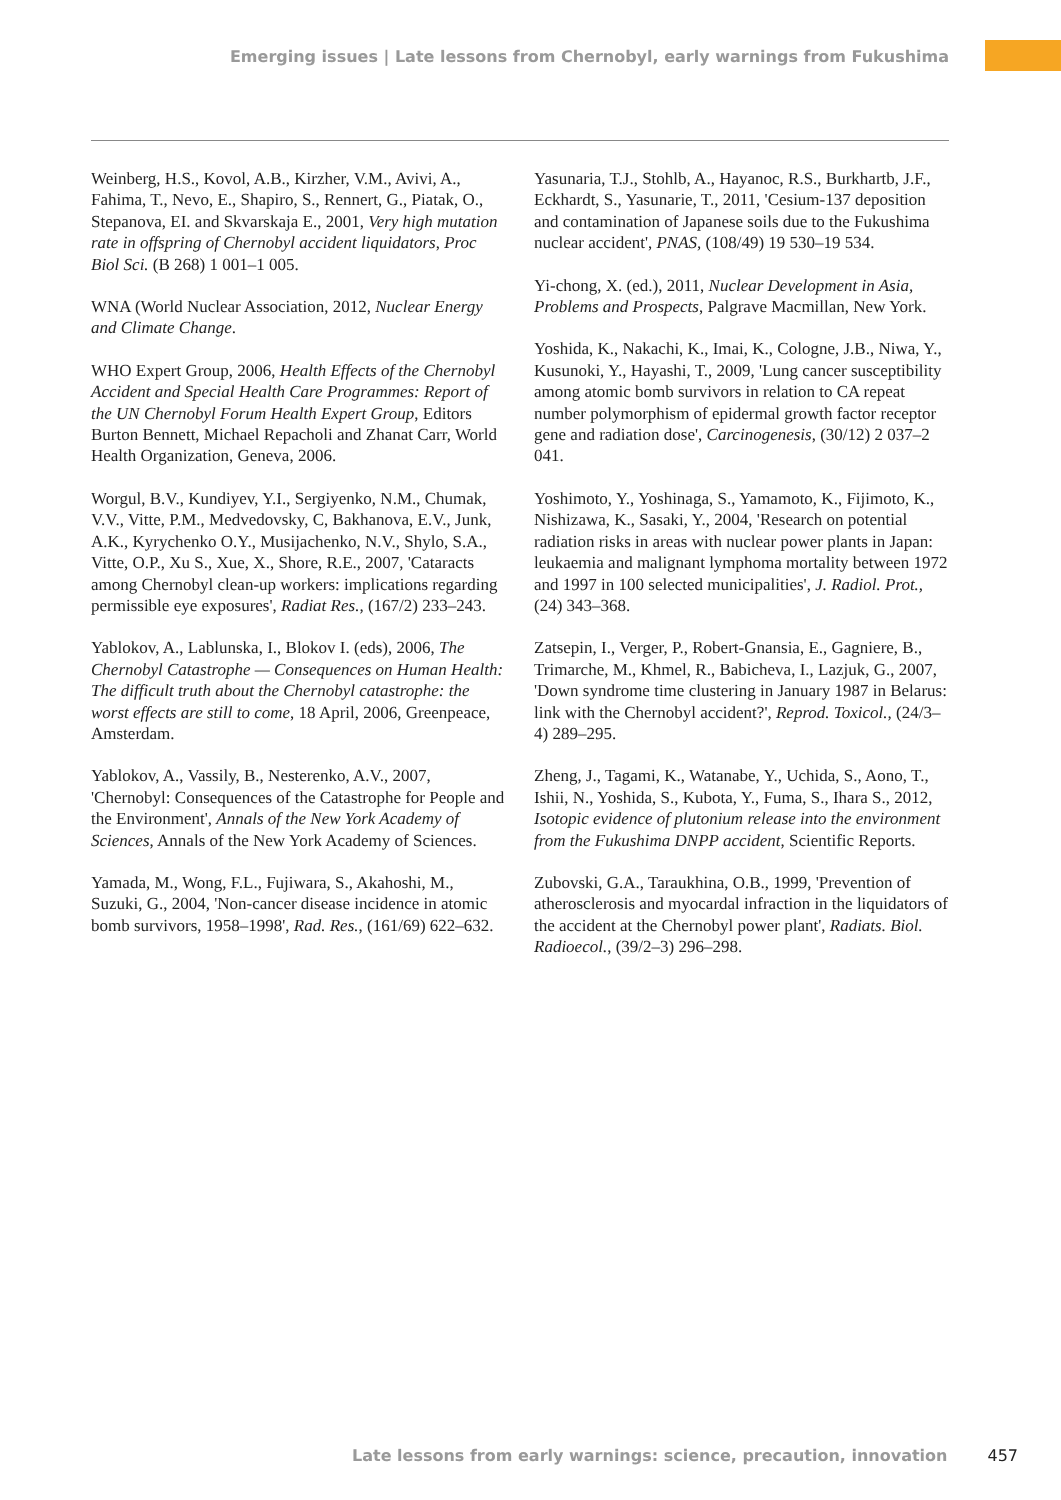Emerging issues | Late lessons from Chernobyl, early warnings from Fukushima
Weinberg, H.S., Kovol, A.B., Kirzher, V.M., Avivi, A., Fahima, T., Nevo, E., Shapiro, S., Rennert, G., Piatak, O., Stepanova, EI. and Skvarskaja E., 2001, Very high mutation rate in offspring of Chernobyl accident liquidators, Proc Biol Sci. (B 268) 1 001–1 005.
WNA (World Nuclear Association, 2012, Nuclear Energy and Climate Change.
WHO Expert Group, 2006, Health Effects of the Chernobyl Accident and Special Health Care Programmes: Report of the UN Chernobyl Forum Health Expert Group, Editors Burton Bennett, Michael Repacholi and Zhanat Carr, World Health Organization, Geneva, 2006.
Worgul, B.V., Kundiyev, Y.I., Sergiyenko, N.M., Chumak, V.V., Vitte, P.M., Medvedovsky, C, Bakhanova, E.V., Junk, A.K., Kyrychenko O.Y., Musijachenko, N.V., Shylo, S.A., Vitte, O.P., Xu S., Xue, X., Shore, R.E., 2007, 'Cataracts among Chernobyl clean-up workers: implications regarding permissible eye exposures', Radiat Res., (167/2) 233–243.
Yablokov, A., Lablunska, I., Blokov I. (eds), 2006, The Chernobyl Catastrophe — Consequences on Human Health: The difficult truth about the Chernobyl catastrophe: the worst effects are still to come, 18 April, 2006, Greenpeace, Amsterdam.
Yablokov, A., Vassily, B., Nesterenko, A.V., 2007, 'Chernobyl: Consequences of the Catastrophe for People and the Environment', Annals of the New York Academy of Sciences, Annals of the New York Academy of Sciences.
Yamada, M., Wong, F.L., Fujiwara, S., Akahoshi, M., Suzuki, G., 2004, 'Non-cancer disease incidence in atomic bomb survivors, 1958–1998', Rad. Res., (161/69) 622–632.
Yasunaria, T.J., Stohlb, A., Hayanoc, R.S., Burkhartb, J.F., Eckhardt, S., Yasunarie, T., 2011, 'Cesium-137 deposition and contamination of Japanese soils due to the Fukushima nuclear accident', PNAS, (108/49) 19 530–19 534.
Yi-chong, X. (ed.), 2011, Nuclear Development in Asia, Problems and Prospects, Palgrave Macmillan, New York.
Yoshida, K., Nakachi, K., Imai, K., Cologne, J.B., Niwa, Y., Kusunoki, Y., Hayashi, T., 2009, 'Lung cancer susceptibility among atomic bomb survivors in relation to CA repeat number polymorphism of epidermal growth factor receptor gene and radiation dose', Carcinogenesis, (30/12) 2 037–2 041.
Yoshimoto, Y., Yoshinaga, S., Yamamoto, K., Fijimoto, K., Nishizawa, K., Sasaki, Y., 2004, 'Research on potential radiation risks in areas with nuclear power plants in Japan: leukaemia and malignant lymphoma mortality between 1972 and 1997 in 100 selected municipalities', J. Radiol. Prot., (24) 343–368.
Zatsepin, I., Verger, P., Robert-Gnansia, E., Gagniere, B., Trimarche, M., Khmel, R., Babicheva, I., Lazjuk, G., 2007, 'Down syndrome time clustering in January 1987 in Belarus: link with the Chernobyl accident?', Reprod. Toxicol., (24/3–4) 289–295.
Zheng, J., Tagami, K., Watanabe, Y., Uchida, S., Aono, T., Ishii, N., Yoshida, S., Kubota, Y., Fuma, S., Ihara S., 2012, Isotopic evidence of plutonium release into the environment from the Fukushima DNPP accident, Scientific Reports.
Zubovski, G.A., Taraukhina, O.B., 1999, 'Prevention of atherosclerosis and myocardal infraction in the liquidators of the accident at the Chernobyl power plant', Radiats. Biol. Radioecol., (39/2–3) 296–298.
Late lessons from early warnings: science, precaution, innovation 457